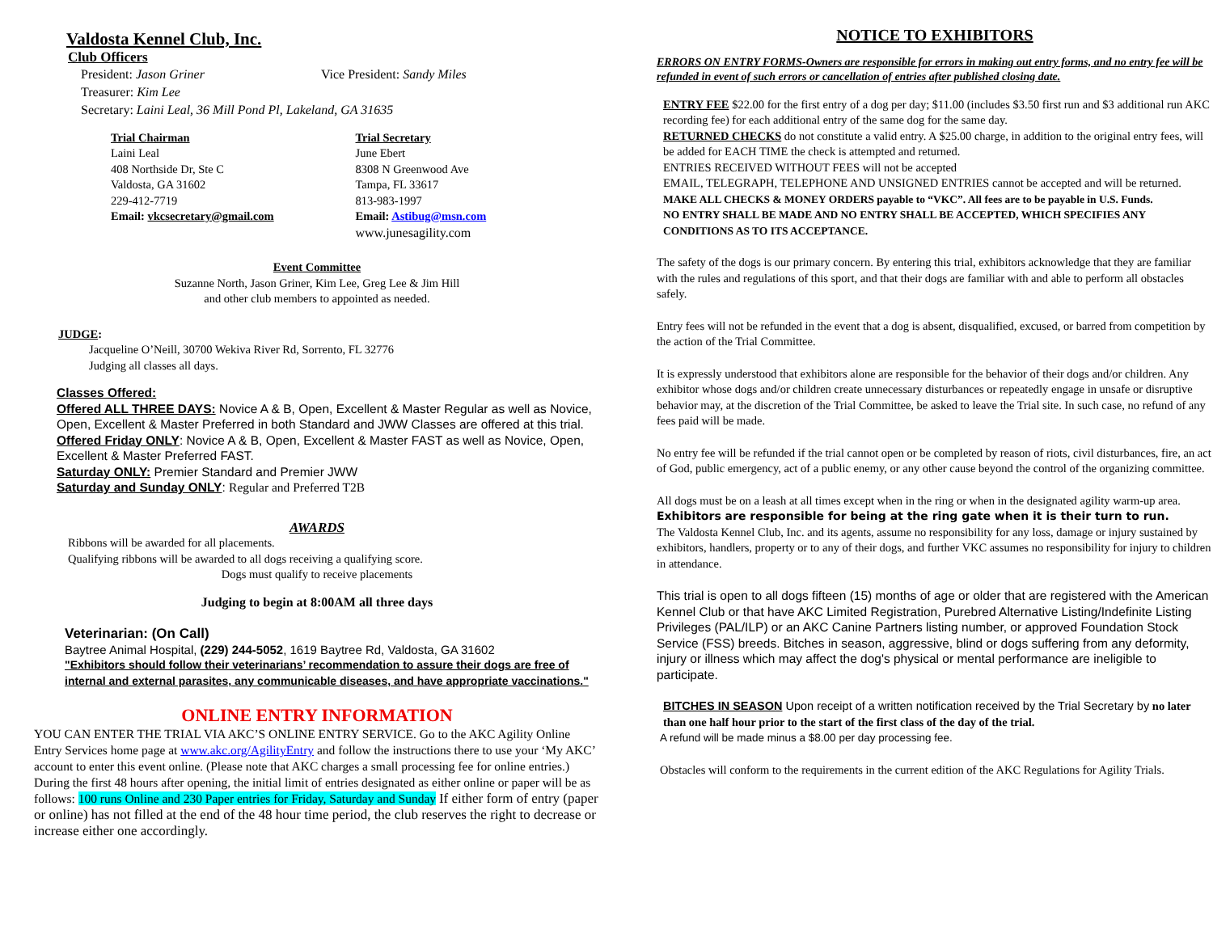Valdosta Kennel Club, Inc.
Club Officers
President: Jason Griner Vice President: Sandy Miles
Treasurer: Kim Lee
Secretary: Laini Leal, 36 Mill Pond Pl, Lakeland, GA 31635
Trial Chairman
Laini Leal
408 Northside Dr, Ste C
Valdosta, GA 31602
229-412-7719
Email: vkcsecretary@gmail.com
Trial Secretary
June Ebert
8308 N Greenwood Ave
Tampa, FL 33617
813-983-1997
Email: Astibug@msn.com
www.junesagility.com
Event Committee
Suzanne North, Jason Griner, Kim Lee, Greg Lee & Jim Hill
and other club members to appointed as needed.
JUDGE:
Jacqueline O’Neill, 30700 Wekiva River Rd, Sorrento, FL 32776
Judging all classes all days.
Classes Offered:
Offered ALL THREE DAYS: Novice A & B, Open, Excellent & Master Regular as well as Novice, Open, Excellent & Master Preferred in both Standard and JWW Classes are offered at this trial.
Offered Friday ONLY: Novice A & B, Open, Excellent & Master FAST as well as Novice, Open, Excellent & Master Preferred FAST.
Saturday ONLY: Premier Standard and Premier JWW
Saturday and Sunday ONLY: Regular and Preferred T2B
AWARDS
Ribbons will be awarded for all placements.
Qualifying ribbons will be awarded to all dogs receiving a qualifying score.
Dogs must qualify to receive placements
Judging to begin at 8:00AM all three days
Veterinarian: (On Call)
Baytree Animal Hospital, (229) 244-5052, 1619 Baytree Rd, Valdosta, GA 31602
"Exhibitors should follow their veterinarians’ recommendation to assure their dogs are free of internal and external parasites, any communicable diseases, and have appropriate vaccinations."
ONLINE ENTRY INFORMATION
YOU CAN ENTER THE TRIAL VIA AKC’S ONLINE ENTRY SERVICE. Go to the AKC Agility Online Entry Services home page at www.akc.org/AgilityEntry and follow the instructions there to use your ‘My AKC’ account to enter this event online. (Please note that AKC charges a small processing fee for online entries.) During the first 48 hours after opening, the initial limit of entries designated as either online or paper will be as follows: 100 runs Online and 230 Paper entries for Friday, Saturday and Sunday If either form of entry (paper or online) has not filled at the end of the 48 hour time period, the club reserves the right to decrease or increase either one accordingly.
NOTICE TO EXHIBITORS
ERRORS ON ENTRY FORMS-Owners are responsible for errors in making out entry forms, and no entry fee will be refunded in event of such errors or cancellation of entries after published closing date.
ENTRY FEE $22.00 for the first entry of a dog per day; $11.00 (includes $3.50 first run and $3 additional run AKC recording fee) for each additional entry of the same dog for the same day.
RETURNED CHECKS do not constitute a valid entry. A $25.00 charge, in addition to the original entry fees, will be added for EACH TIME the check is attempted and returned.
ENTRIES RECEIVED WITHOUT FEES will not be accepted
EMAIL, TELEGRAPH, TELEPHONE AND UNSIGNED ENTRIES cannot be accepted and will be returned.
MAKE ALL CHECKS & MONEY ORDERS payable to “VKC”. All fees are to be payable in U.S. Funds.
NO ENTRY SHALL BE MADE AND NO ENTRY SHALL BE ACCEPTED, WHICH SPECIFIES ANY CONDITIONS AS TO ITS ACCEPTANCE.
The safety of the dogs is our primary concern. By entering this trial, exhibitors acknowledge that they are familiar with the rules and regulations of this sport, and that their dogs are familiar with and able to perform all obstacles safely.
Entry fees will not be refunded in the event that a dog is absent, disqualified, excused, or barred from competition by the action of the Trial Committee.
It is expressly understood that exhibitors alone are responsible for the behavior of their dogs and/or children. Any exhibitor whose dogs and/or children create unnecessary disturbances or repeatedly engage in unsafe or disruptive behavior may, at the discretion of the Trial Committee, be asked to leave the Trial site. In such case, no refund of any fees paid will be made.
No entry fee will be refunded if the trial cannot open or be completed by reason of riots, civil disturbances, fire, an act of God, public emergency, act of a public enemy, or any other cause beyond the control of the organizing committee.
All dogs must be on a leash at all times except when in the ring or when in the designated agility warm-up area.
Exhibitors are responsible for being at the ring gate when it is their turn to run.
The Valdosta Kennel Club, Inc. and its agents, assume no responsibility for any loss, damage or injury sustained by exhibitors, handlers, property or to any of their dogs, and further VKC assumes no responsibility for injury to children in attendance.
This trial is open to all dogs fifteen (15) months of age or older that are registered with the American Kennel Club or that have AKC Limited Registration, Purebred Alternative Listing/Indefinite Listing Privileges (PAL/ILP) or an AKC Canine Partners listing number, or approved Foundation Stock Service (FSS) breeds. Bitches in season, aggressive, blind or dogs suffering from any deformity, injury or illness which may affect the dog's physical or mental performance are ineligible to participate.
BITCHES IN SEASON Upon receipt of a written notification received by the Trial Secretary by no later than one half hour prior to the start of the first class of the day of the trial.
A refund will be made minus a $8.00 per day processing fee.
Obstacles will conform to the requirements in the current edition of the AKC Regulations for Agility Trials.